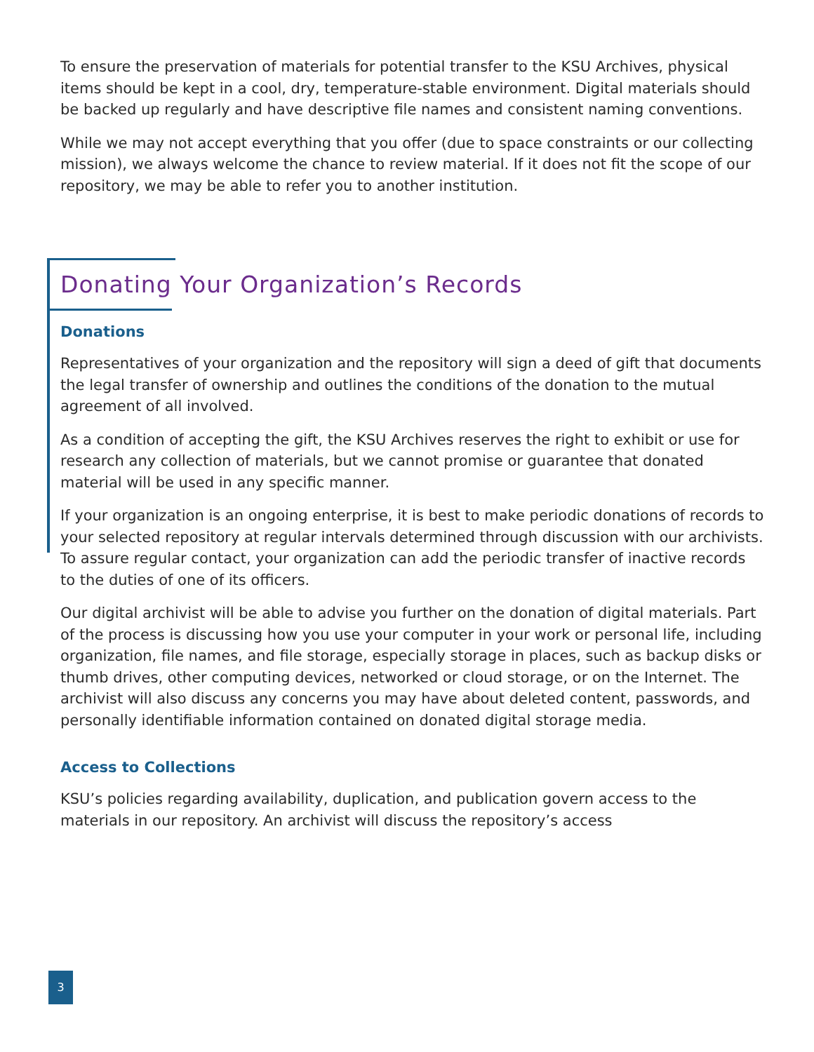To ensure the preservation of materials for potential transfer to the KSU Archives, physical items should be kept in a cool, dry, temperature-stable environment. Digital materials should be backed up regularly and have descriptive file names and consistent naming conventions.
While we may not accept everything that you offer (due to space constraints or our collecting mission), we always welcome the chance to review material. If it does not fit the scope of our repository, we may be able to refer you to another institution.
Donating Your Organization’s Records
Donations
Representatives of your organization and the repository will sign a deed of gift that documents the legal transfer of ownership and outlines the conditions of the donation to the mutual agreement of all involved.
As a condition of accepting the gift, the KSU Archives reserves the right to exhibit or use for research any collection of materials, but we cannot promise or guarantee that donated material will be used in any specific manner.
If your organization is an ongoing enterprise, it is best to make periodic donations of records to your selected repository at regular intervals determined through discussion with our archivists. To assure regular contact, your organization can add the periodic transfer of inactive records to the duties of one of its officers.
Our digital archivist will be able to advise you further on the donation of digital materials. Part of the process is discussing how you use your computer in your work or personal life, including organization, file names, and file storage, especially storage in places, such as backup disks or thumb drives, other computing devices, networked or cloud storage, or on the Internet. The archivist will also discuss any concerns you may have about deleted content, passwords, and personally identifiable information contained on donated digital storage media.
Access to Collections
KSU’s policies regarding availability, duplication, and publication govern access to the materials in our repository. An archivist will discuss the repository’s access
3